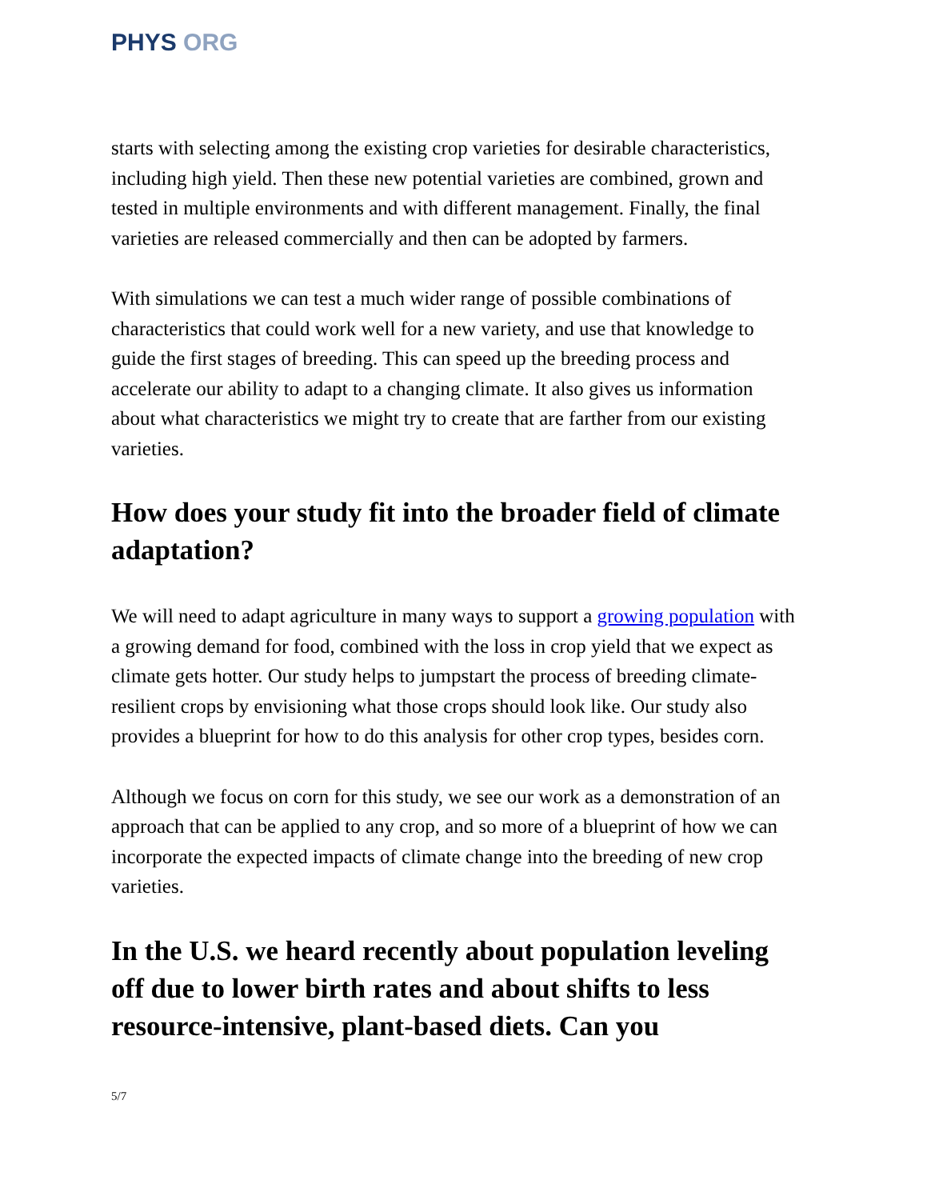PHYS ORG
starts with selecting among the existing crop varieties for desirable characteristics, including high yield. Then these new potential varieties are combined, grown and tested in multiple environments and with different management. Finally, the final varieties are released commercially and then can be adopted by farmers.
With simulations we can test a much wider range of possible combinations of characteristics that could work well for a new variety, and use that knowledge to guide the first stages of breeding. This can speed up the breeding process and accelerate our ability to adapt to a changing climate. It also gives us information about what characteristics we might try to create that are farther from our existing varieties.
How does your study fit into the broader field of climate adaptation?
We will need to adapt agriculture in many ways to support a growing population with a growing demand for food, combined with the loss in crop yield that we expect as climate gets hotter. Our study helps to jumpstart the process of breeding climate-resilient crops by envisioning what those crops should look like. Our study also provides a blueprint for how to do this analysis for other crop types, besides corn.
Although we focus on corn for this study, we see our work as a demonstration of an approach that can be applied to any crop, and so more of a blueprint of how we can incorporate the expected impacts of climate change into the breeding of new crop varieties.
In the U.S. we heard recently about population leveling off due to lower birth rates and about shifts to less resource-intensive, plant-based diets. Can you
5/7